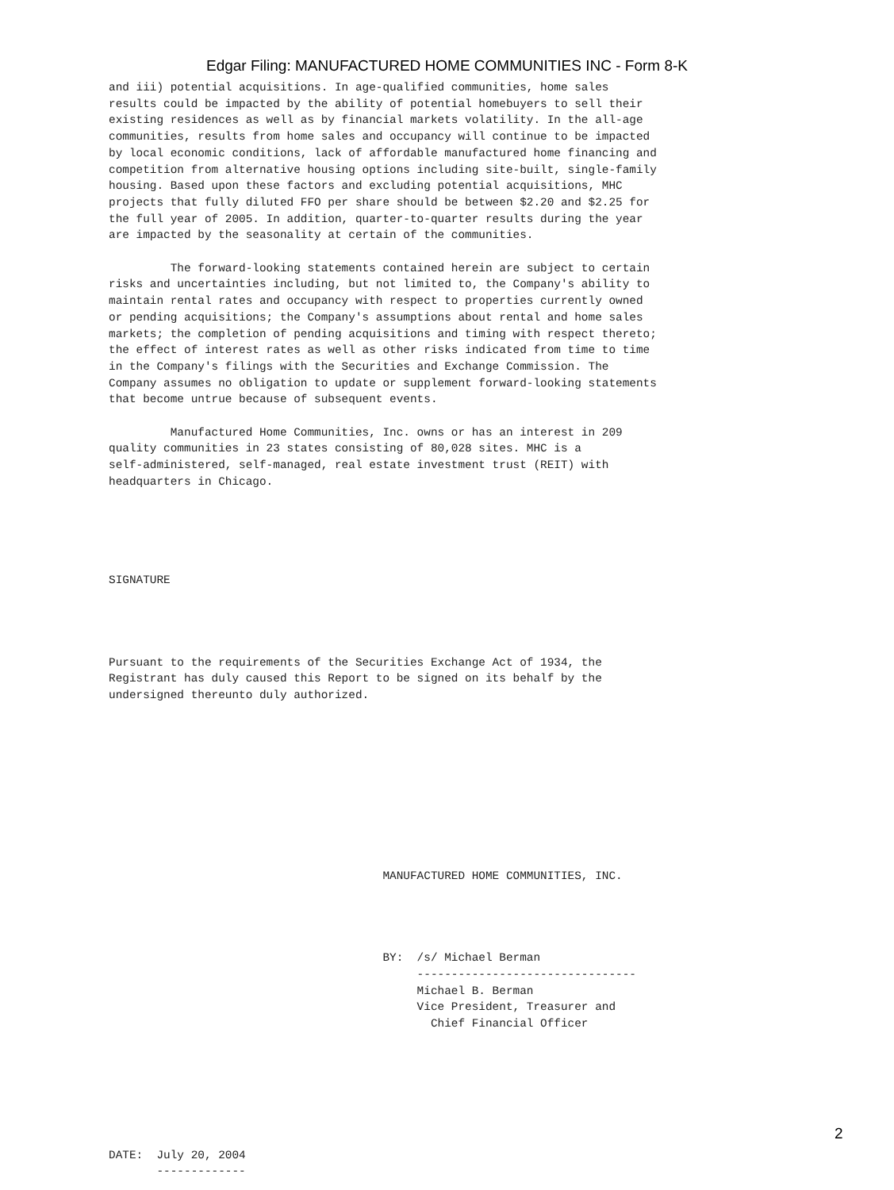Edgar Filing: MANUFACTURED HOME COMMUNITIES INC - Form 8-K
and iii) potential acquisitions. In age-qualified communities, home sales
results could be impacted by the ability of potential homebuyers to sell their
existing residences as well as by financial markets volatility. In the all-age
communities, results from home sales and occupancy will continue to be impacted
by local economic conditions, lack of affordable manufactured home financing and
competition from alternative housing options including site-built, single-family
housing. Based upon these factors and excluding potential acquisitions, MHC
projects that fully diluted FFO per share should be between $2.20 and $2.25 for
the full year of 2005. In addition, quarter-to-quarter results during the year
are impacted by the seasonality at certain of the communities.

         The forward-looking statements contained herein are subject to certain
risks and uncertainties including, but not limited to, the Company's ability to
maintain rental rates and occupancy with respect to properties currently owned
or pending acquisitions; the Company's assumptions about rental and home sales
markets; the completion of pending acquisitions and timing with respect thereto;
the effect of interest rates as well as other risks indicated from time to time
in the Company's filings with the Securities and Exchange Commission. The
Company assumes no obligation to update or supplement forward-looking statements
that become untrue because of subsequent events.

         Manufactured Home Communities, Inc. owns or has an interest in 209
quality communities in 23 states consisting of 80,028 sites. MHC is a
self-administered, self-managed, real estate investment trust (REIT) with
headquarters in Chicago.





SIGNATURE




Pursuant to the requirements of the Securities Exchange Act of 1934, the
Registrant has duly caused this Report to be signed on its behalf by the
undersigned thereunto duly authorized.










                                        MANUFACTURED HOME COMMUNITIES, INC.




                                        BY:  /s/ Michael Berman
                                             --------------------------------
                                             Michael B. Berman
                                             Vice President, Treasurer and
                                               Chief Financial Officer







DATE:  July 20, 2004
       -------------
2